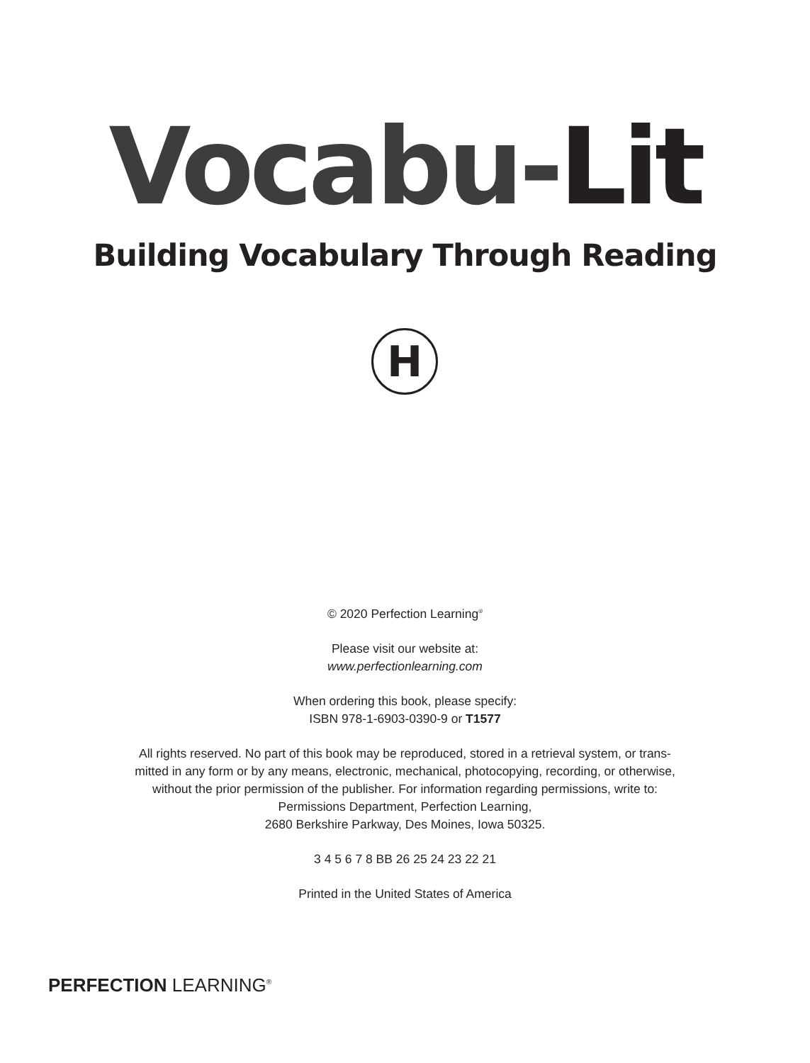Vocabu-Lit
Building Vocabulary Through Reading
H
© 2020 Perfection Learning<sup>®</sup>
Please visit our website at:
www.perfectionlearning.com
When ordering this book, please specify:
ISBN 978-1-6903-0390-9 or T1577
All rights reserved. No part of this book may be reproduced, stored in a retrieval system, or trans-
mitted in any form or by any means, electronic, mechanical, photocopying, recording, or otherwise,
without the prior permission of the publisher. For information regarding permissions, write to:
Permissions Department, Perfection Learning,
2680 Berkshire Parkway, Des Moines, Iowa 50325.
3 4 5 6 7 8 BB 26 25 24 23 22 21
Printed in the United States of America
PERFECTION LEARNING<sup>®</sup>